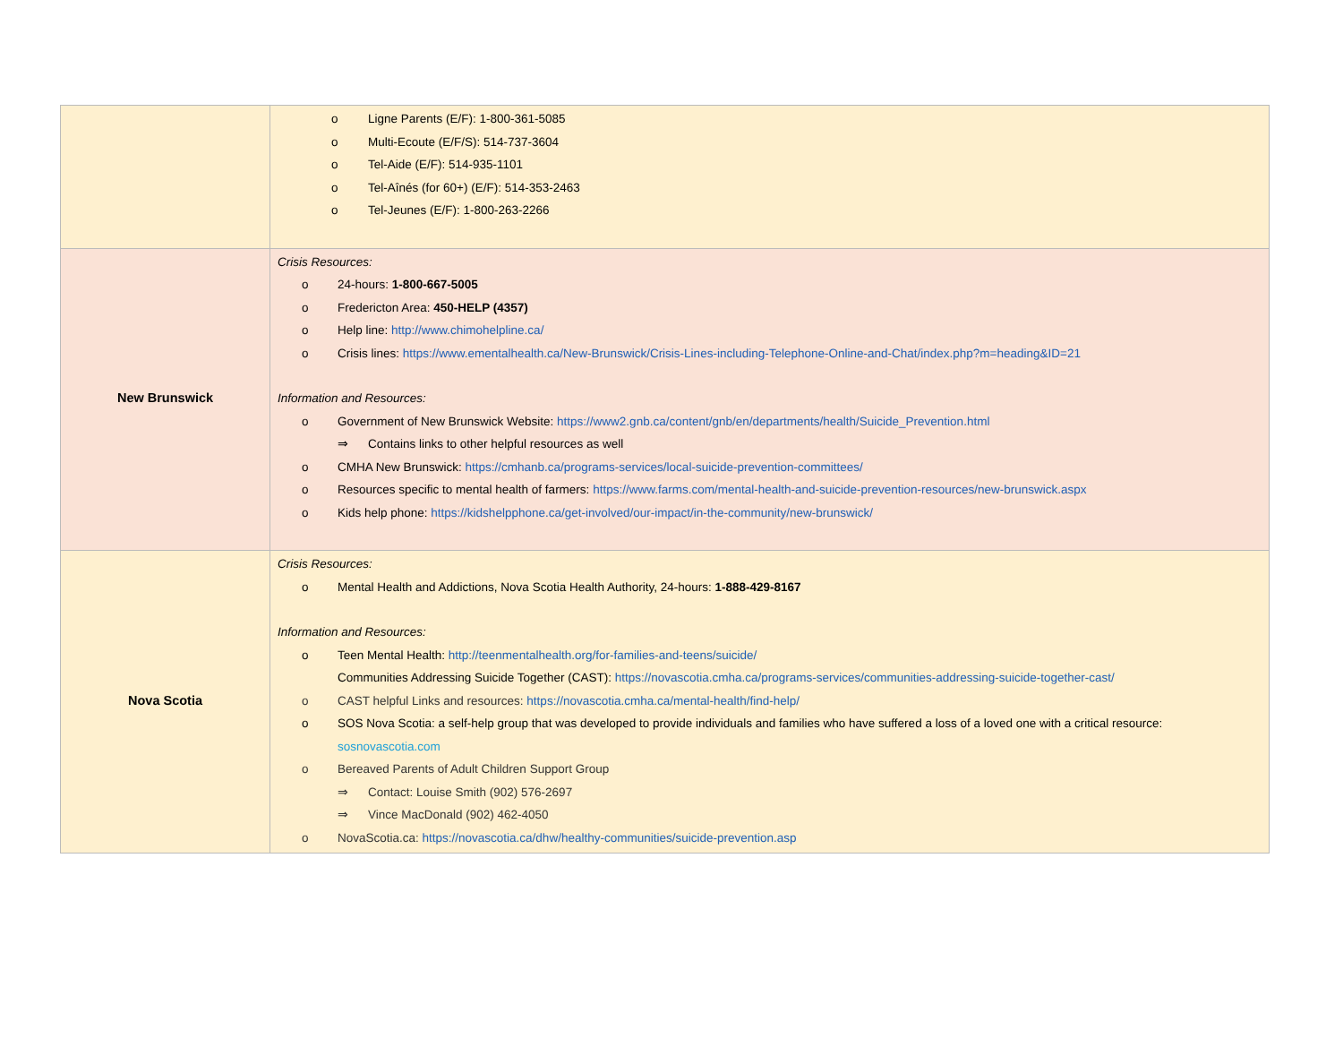| | o Ligne Parents (E/F): 1-800-361-5085 o Multi-Ecoute (E/F/S): 514-737-3604 o Tel-Aide (E/F): 514-935-1101 o Tel-Aînés (for 60+) (E/F): 514-353-2463 o Tel-Jeunes (E/F): 1-800-263-2266 |
| New Brunswick | Crisis Resources: o 24-hours: 1-800-667-5005 o Fredericton Area: 450-HELP (4357) o Help line: http://www.chimohelpline.ca/ o Crisis lines: https://www.ementalhealth.ca/New-Brunswick/Crisis-Lines-including-Telephone-Online-and-Chat/index.php?m=heading&ID=21 Information and Resources: o Government of New Brunswick Website: https://www2.gnb.ca/content/gnb/en/departments/health/Suicide_Prevention.html ⇒ Contains links to other helpful resources as well o CMHA New Brunswick: https://cmhanb.ca/programs-services/local-suicide-prevention-committees/ o Resources specific to mental health of farmers: https://www.farms.com/mental-health-and-suicide-prevention-resources/new-brunswick.aspx o Kids help phone: https://kidshelpphone.ca/get-involved/our-impact/in-the-community/new-brunswick/ |
| Nova Scotia | Crisis Resources: o Mental Health and Addictions, Nova Scotia Health Authority, 24-hours: 1-888-429-8167 Information and Resources: o Teen Mental Health: http://teenmentalhealth.org/for-families-and-teens/suicide/ Communities Addressing Suicide Together (CAST): https://novascotia.cmha.ca/programs-services/communities-addressing-suicide-together-cast/ o CAST helpful Links and resources: https://novascotia.cmha.ca/mental-health/find-help/ o SOS Nova Scotia: a self-help group that was developed to provide individuals and families who have suffered a loss of a loved one with a critical resource: sosnovascotia.com o Bereaved Parents of Adult Children Support Group ⇒ Contact: Louise Smith (902) 576-2697 ⇒ Vince MacDonald (902) 462-4050 o NovaScotia.ca: https://novascotia.ca/dhw/healthy-communities/suicide-prevention.asp |